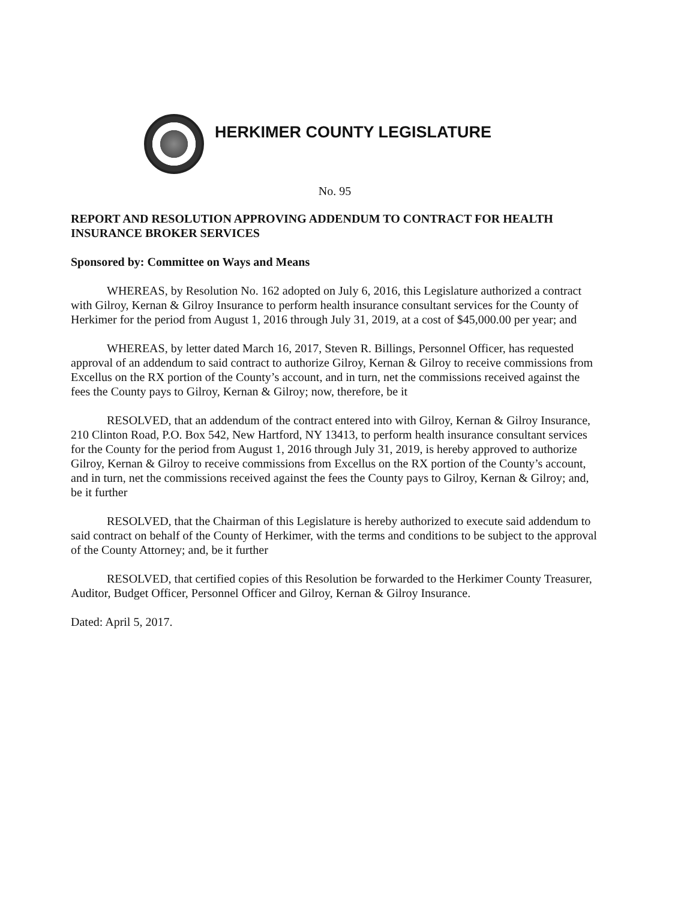HERKIMER COUNTY LEGISLATURE
No. 95
REPORT AND RESOLUTION APPROVING ADDENDUM TO CONTRACT FOR HEALTH INSURANCE BROKER SERVICES
Sponsored by: Committee on Ways and Means
WHEREAS, by Resolution No. 162 adopted on July 6, 2016, this Legislature authorized a contract with Gilroy, Kernan & Gilroy Insurance to perform health insurance consultant services for the County of Herkimer for the period from August 1, 2016 through July 31, 2019, at a cost of $45,000.00 per year; and
WHEREAS, by letter dated March 16, 2017, Steven R. Billings, Personnel Officer, has requested approval of an addendum to said contract to authorize Gilroy, Kernan & Gilroy to receive commissions from Excellus on the RX portion of the County’s account, and in turn, net the commissions received against the fees the County pays to Gilroy, Kernan & Gilroy; now, therefore, be it
RESOLVED, that an addendum of the contract entered into with Gilroy, Kernan & Gilroy Insurance, 210 Clinton Road, P.O. Box 542, New Hartford, NY 13413, to perform health insurance consultant services for the County for the period from August 1, 2016 through July 31, 2019, is hereby approved to authorize Gilroy, Kernan & Gilroy to receive commissions from Excellus on the RX portion of the County’s account, and in turn, net the commissions received against the fees the County pays to Gilroy, Kernan & Gilroy; and, be it further
RESOLVED, that the Chairman of this Legislature is hereby authorized to execute said addendum to said contract on behalf of the County of Herkimer, with the terms and conditions to be subject to the approval of the County Attorney; and, be it further
RESOLVED, that certified copies of this Resolution be forwarded to the Herkimer County Treasurer, Auditor, Budget Officer, Personnel Officer and Gilroy, Kernan & Gilroy Insurance.
Dated: April 5, 2017.